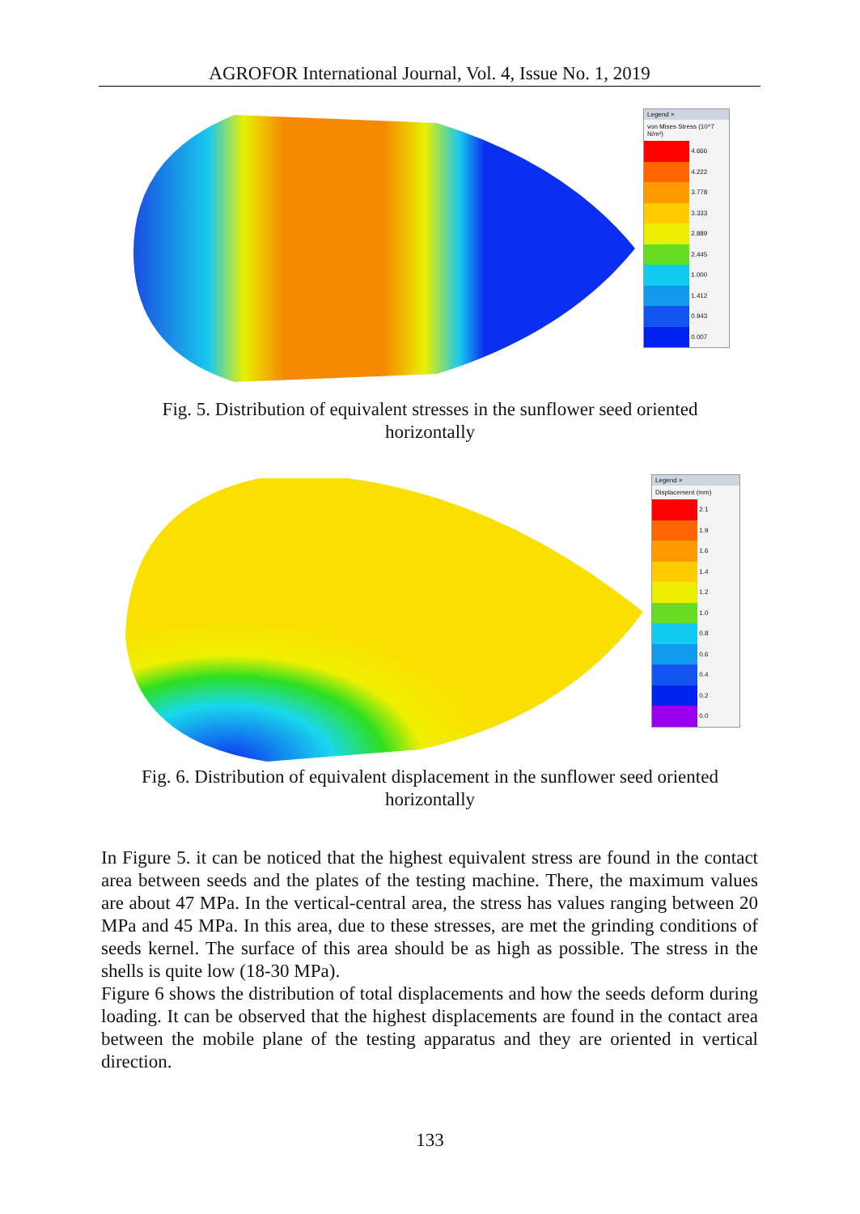AGROFOR International Journal, Vol. 4, Issue No. 1, 2019
Legend ×
von Mises Stress (10^7 N/m²)
4.666
4.222
3.778
3.333
2.889
2.445
1.000
1.412
0.943
0.007
Fig. 5. Distribution of equivalent stresses in the sunflower seed oriented
horizontally
Legend ×
Displacement (mm)
2.1
1.9
1.6
1.4
1.2
1.0
0.8
0.6
0.4
0.2
0.0
Fig. 6. Distribution of equivalent displacement in the sunflower seed oriented
horizontally
In Figure 5. it can be noticed that the highest equivalent stress are found in the contact area between seeds and the plates of the testing machine. There, the maximum values are about 47 MPa. In the vertical-central area, the stress has values ranging between 20 MPa and 45 MPa. In this area, due to these stresses, are met the grinding conditions of seeds kernel. The surface of this area should be as high as possible. The stress in the shells is quite low (18-30 MPa).
Figure 6 shows the distribution of total displacements and how the seeds deform during loading. It can be observed that the highest displacements are found in the contact area between the mobile plane of the testing apparatus and they are oriented in vertical direction.
133